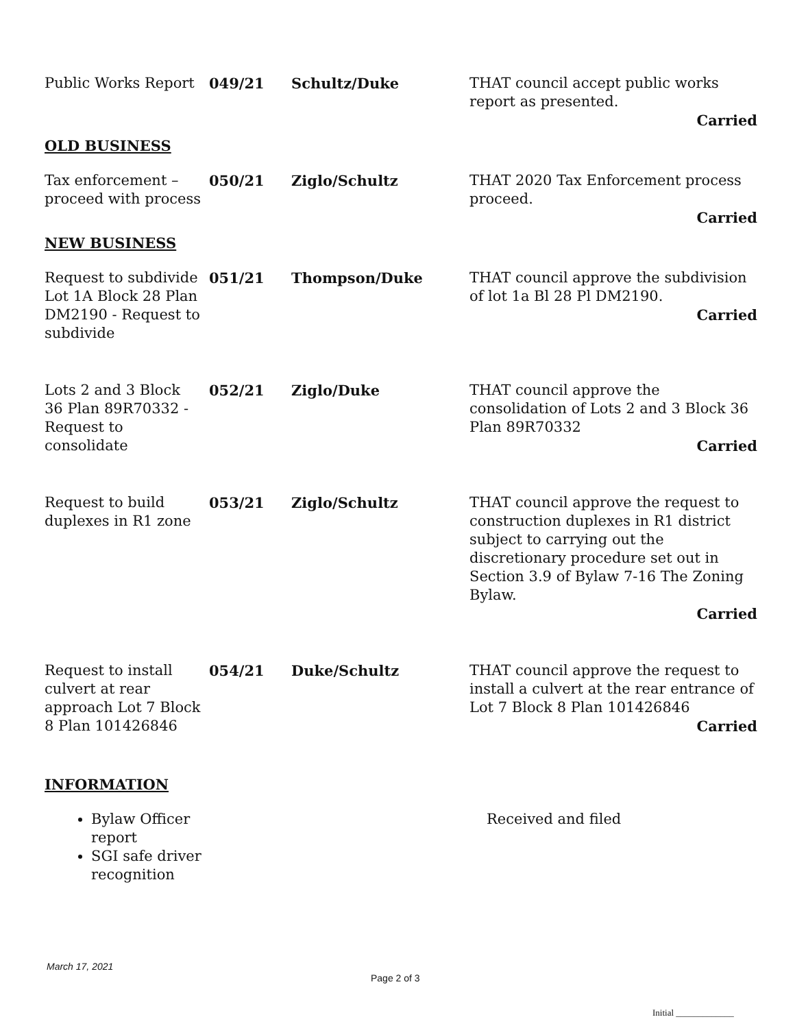| Public Works Report | 049/21 | Schultz/Duke | THAT council accept public works report as presented. Carried |
| OLD BUSINESS | | | |
| Tax enforcement – proceed with process | 050/21 | Ziglo/Schultz | THAT 2020 Tax Enforcement process proceed. Carried |
| NEW BUSINESS | | | |
| Request to subdivide Lot 1A Block 28 Plan DM2190 - Request to subdivide | 051/21 | Thompson/Duke | THAT council approve the subdivision of lot 1a Bl 28 Pl DM2190. Carried |
| Lots 2 and 3 Block 36 Plan 89R70332 - Request to consolidate | 052/21 | Ziglo/Duke | THAT council approve the consolidation of Lots 2 and 3 Block 36 Plan 89R70332 Carried |
| Request to build duplexes in R1 zone | 053/21 | Ziglo/Schultz | THAT council approve the request to construction duplexes in R1 district subject to carrying out the discretionary procedure set out in Section 3.9 of Bylaw 7-16 The Zoning Bylaw. Carried |
| Request to install culvert at rear approach Lot 7 Block 8 Plan 101426846 | 054/21 | Duke/Schultz | THAT council approve the request to install a culvert at the rear entrance of Lot 7 Block 8 Plan 101426846 Carried |
| INFORMATION | | | |
| Bylaw Officer report SGI safe driver recognition | | | Received and filed |
March 17, 2021
Page 2 of 3
Initial _____________